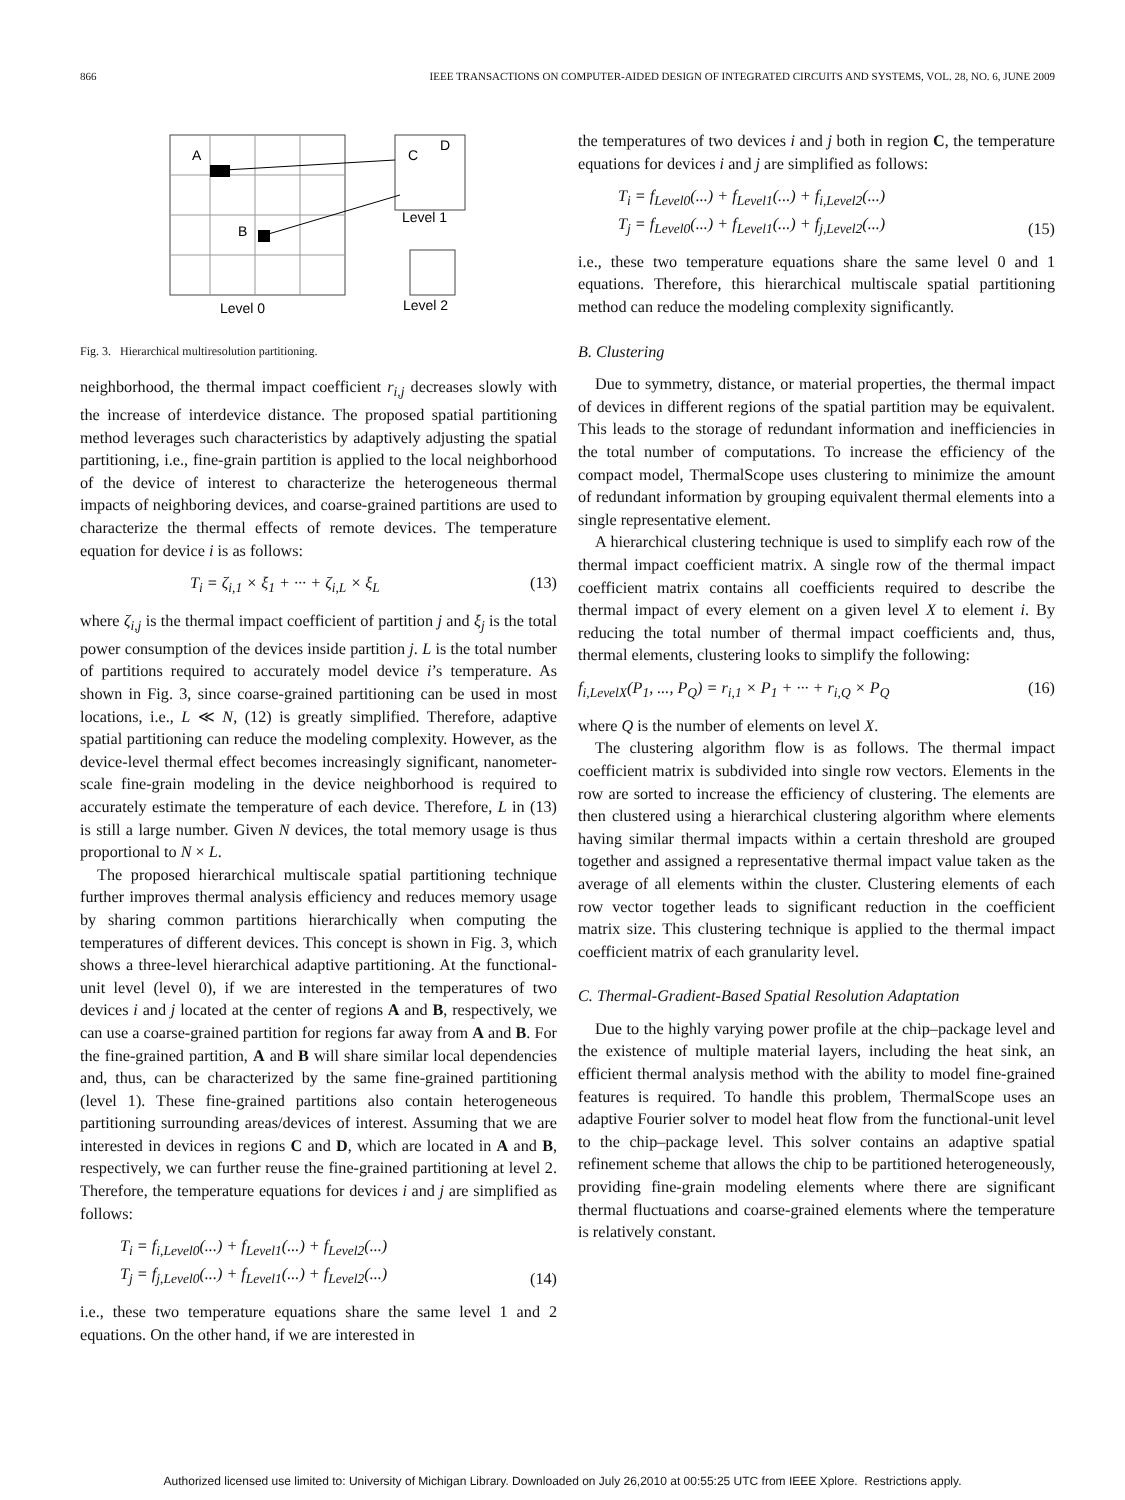866 IEEE TRANSACTIONS ON COMPUTER-AIDED DESIGN OF INTEGRATED CIRCUITS AND SYSTEMS, VOL. 28, NO. 6, JUNE 2009
A
B
C
D
Level 1
Level 0
Level 2
Fig. 3. Hierarchical multiresolution partitioning.
neighborhood, the thermal impact coefficient r<sub>i,j</sub> decreases slowly with the increase of interdevice distance. The proposed spatial partitioning method leverages such characteristics by adaptively adjusting the spatial partitioning, i.e., fine-grain partition is applied to the local neighborhood of the device of interest to characterize the heterogeneous thermal impacts of neighboring devices, and coarse-grained partitions are used to characterize the thermal effects of remote devices. The temperature equation for device i is as follows:
T<sub>i</sub> = ζ<sub>i,1</sub> × ξ<sub>1</sub> + ··· + ζ<sub>i,L</sub> × ξ<sub>L</sub> (13)
where ζ<sub>i,j</sub> is the thermal impact coefficient of partition j and ξ<sub>j</sub> is the total power consumption of the devices inside partition j. L is the total number of partitions required to accurately model device i’s temperature. As shown in Fig. 3, since coarse-grained partitioning can be used in most locations, i.e., L ≪ N, (12) is greatly simplified. Therefore, adaptive spatial partitioning can reduce the modeling complexity. However, as the device-level thermal effect becomes increasingly significant, nanometer-scale fine-grain modeling in the device neighborhood is required to accurately estimate the temperature of each device. Therefore, L in (13) is still a large number. Given N devices, the total memory usage is thus proportional to N × L.
The proposed hierarchical multiscale spatial partitioning technique further improves thermal analysis efficiency and reduces memory usage by sharing common partitions hierarchically when computing the temperatures of different devices. This concept is shown in Fig. 3, which shows a three-level hierarchical adaptive partitioning. At the functional-unit level (level 0), if we are interested in the temperatures of two devices i and j located at the center of regions A and B, respectively, we can use a coarse-grained partition for regions far away from A and B. For the fine-grained partition, A and B will share similar local dependencies and, thus, can be characterized by the same fine-grained partitioning (level 1). These fine-grained partitions also contain heterogeneous partitioning surrounding areas/devices of interest. Assuming that we are interested in devices in regions C and D, which are located in A and B, respectively, we can further reuse the fine-grained partitioning at level 2. Therefore, the temperature equations for devices i and j are simplified as follows:
T<sub>i</sub> = f<sub>i,Level0</sub>(...) + f<sub>Level1</sub>(...) + f<sub>Level2</sub>(...)
T<sub>j</sub> = f<sub>j,Level0</sub>(...) + f<sub>Level1</sub>(...) + f<sub>Level2</sub>(...) (14)
i.e., these two temperature equations share the same level 1 and 2 equations. On the other hand, if we are interested in
the temperatures of two devices i and j both in region C, the temperature equations for devices i and j are simplified as follows:
T<sub>i</sub> = f<sub>Level0</sub>(...) + f<sub>Level1</sub>(...) + f<sub>i,Level2</sub>(...)
T<sub>j</sub> = f<sub>Level0</sub>(...) + f<sub>Level1</sub>(...) + f<sub>j,Level2</sub>(...) (15)
i.e., these two temperature equations share the same level 0 and 1 equations. Therefore, this hierarchical multiscale spatial partitioning method can reduce the modeling complexity significantly.
B. Clustering
Due to symmetry, distance, or material properties, the thermal impact of devices in different regions of the spatial partition may be equivalent. This leads to the storage of redundant information and inefficiencies in the total number of computations. To increase the efficiency of the compact model, ThermalScope uses clustering to minimize the amount of redundant information by grouping equivalent thermal elements into a single representative element.
A hierarchical clustering technique is used to simplify each row of the thermal impact coefficient matrix. A single row of the thermal impact coefficient matrix contains all coefficients required to describe the thermal impact of every element on a given level X to element i. By reducing the total number of thermal impact coefficients and, thus, thermal elements, clustering looks to simplify the following:
f<sub>i,LevelX</sub>(P<sub>1</sub>, ..., P<sub>Q</sub>) = r<sub>i,1</sub> × P<sub>1</sub> + ··· + r<sub>i,Q</sub> × P<sub>Q</sub> (16)
where Q is the number of elements on level X.
The clustering algorithm flow is as follows. The thermal impact coefficient matrix is subdivided into single row vectors. Elements in the row are sorted to increase the efficiency of clustering. The elements are then clustered using a hierarchical clustering algorithm where elements having similar thermal impacts within a certain threshold are grouped together and assigned a representative thermal impact value taken as the average of all elements within the cluster. Clustering elements of each row vector together leads to significant reduction in the coefficient matrix size. This clustering technique is applied to the thermal impact coefficient matrix of each granularity level.
C. Thermal-Gradient-Based Spatial Resolution Adaptation
Due to the highly varying power profile at the chip–package level and the existence of multiple material layers, including the heat sink, an efficient thermal analysis method with the ability to model fine-grained features is required. To handle this problem, ThermalScope uses an adaptive Fourier solver to model heat flow from the functional-unit level to the chip–package level. This solver contains an adaptive spatial refinement scheme that allows the chip to be partitioned heterogeneously, providing fine-grain modeling elements where there are significant thermal fluctuations and coarse-grained elements where the temperature is relatively constant.
Authorized licensed use limited to: University of Michigan Library. Downloaded on July 26,2010 at 00:55:25 UTC from IEEE Xplore. Restrictions apply.